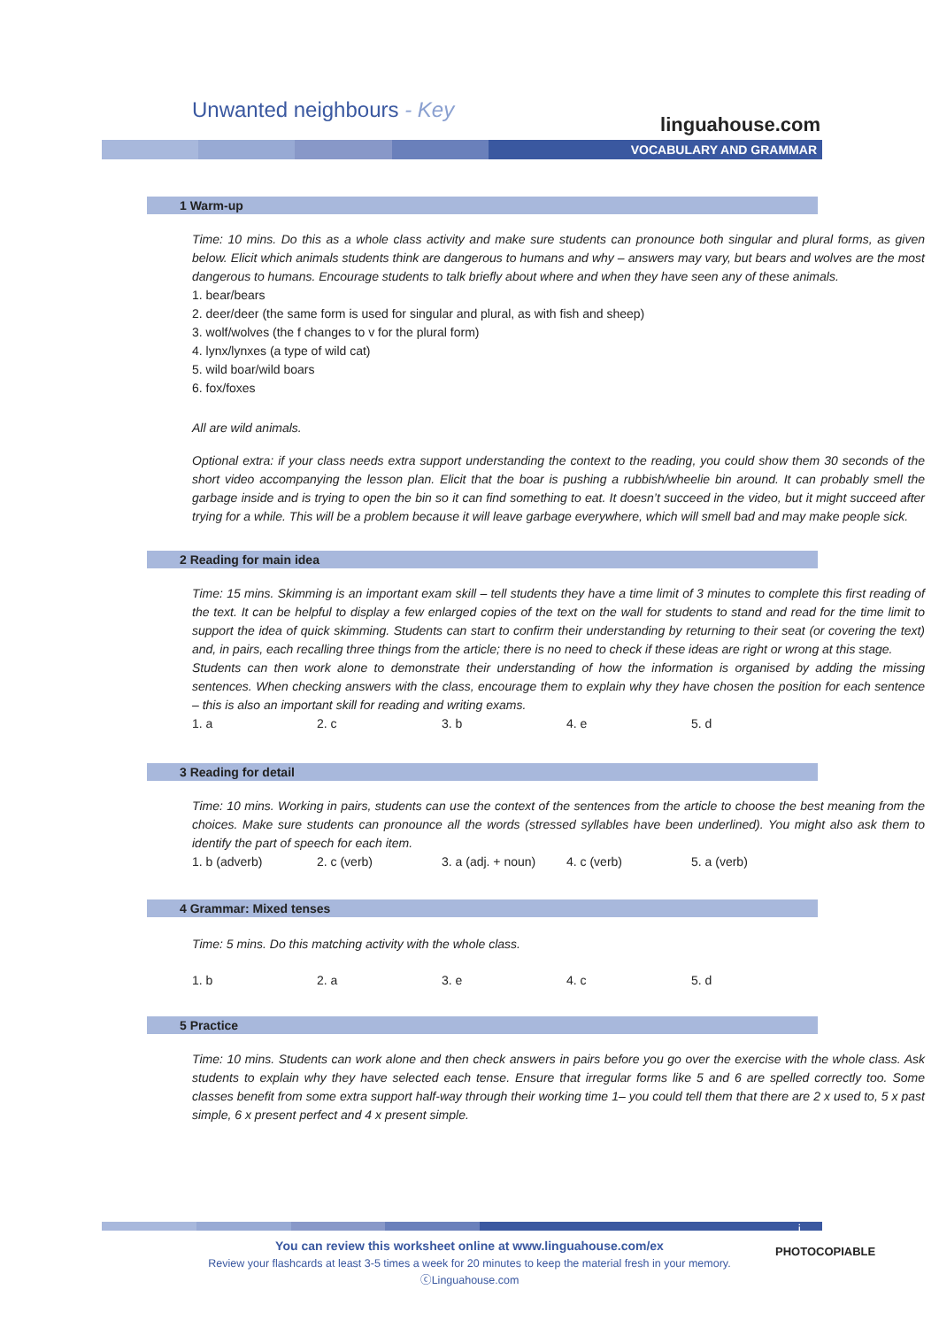Unwanted neighbours - Key
linguahouse.com
VOCABULARY AND GRAMMAR
1 Warm-up
Time: 10 mins. Do this as a whole class activity and make sure students can pronounce both singular and plural forms, as given below. Elicit which animals students think are dangerous to humans and why – answers may vary, but bears and wolves are the most dangerous to humans. Encourage students to talk briefly about where and when they have seen any of these animals.
1. bear/bears
2. deer/deer (the same form is used for singular and plural, as with fish and sheep)
3. wolf/wolves (the f changes to v for the plural form)
4. lynx/lynxes (a type of wild cat)
5. wild boar/wild boars
6. fox/foxes
All are wild animals.
Optional extra: if your class needs extra support understanding the context to the reading, you could show them 30 seconds of the short video accompanying the lesson plan. Elicit that the boar is pushing a rubbish/wheelie bin around. It can probably smell the garbage inside and is trying to open the bin so it can find something to eat. It doesn’t succeed in the video, but it might succeed after trying for a while. This will be a problem because it will leave garbage everywhere, which will smell bad and may make people sick.
2 Reading for main idea
Time: 15 mins. Skimming is an important exam skill – tell students they have a time limit of 3 minutes to complete this first reading of the text. It can be helpful to display a few enlarged copies of the text on the wall for students to stand and read for the time limit to support the idea of quick skimming. Students can start to confirm their understanding by returning to their seat (or covering the text) and, in pairs, each recalling three things from the article; there is no need to check if these ideas are right or wrong at this stage.
Students can then work alone to demonstrate their understanding of how the information is organised by adding the missing sentences. When checking answers with the class, encourage them to explain why they have chosen the position for each sentence – this is also an important skill for reading and writing exams.
1. a 2. c 3. b 4. e 5. d
3 Reading for detail
Time: 10 mins. Working in pairs, students can use the context of the sentences from the article to choose the best meaning from the choices. Make sure students can pronounce all the words (stressed syllables have been underlined). You might also ask them to identify the part of speech for each item.
1. b (adverb) 2. c (verb) 3. a (adj. + noun) 4. c (verb) 5. a (verb)
4 Grammar: Mixed tenses
Time: 5 mins. Do this matching activity with the whole class.
1. b 2. a 3. e 4. c 5. d
5 Practice
Time: 10 mins. Students can work alone and then check answers in pairs before you go over the exercise with the whole class. Ask students to explain why they have selected each tense. Ensure that irregular forms like 5 and 6 are spelled correctly too. Some classes benefit from some extra support half-way through their working time 1– you could tell them that there are 2 x used to, 5 x past simple, 6 x present perfect and 4 x present simple.
i
You can review this worksheet online at www.linguahouse.com/ex
Review your flashcards at least 3-5 times a week for 20 minutes to keep the material fresh in your memory.
ⓒLinguahouse.com
PHOTOCOPIABLE